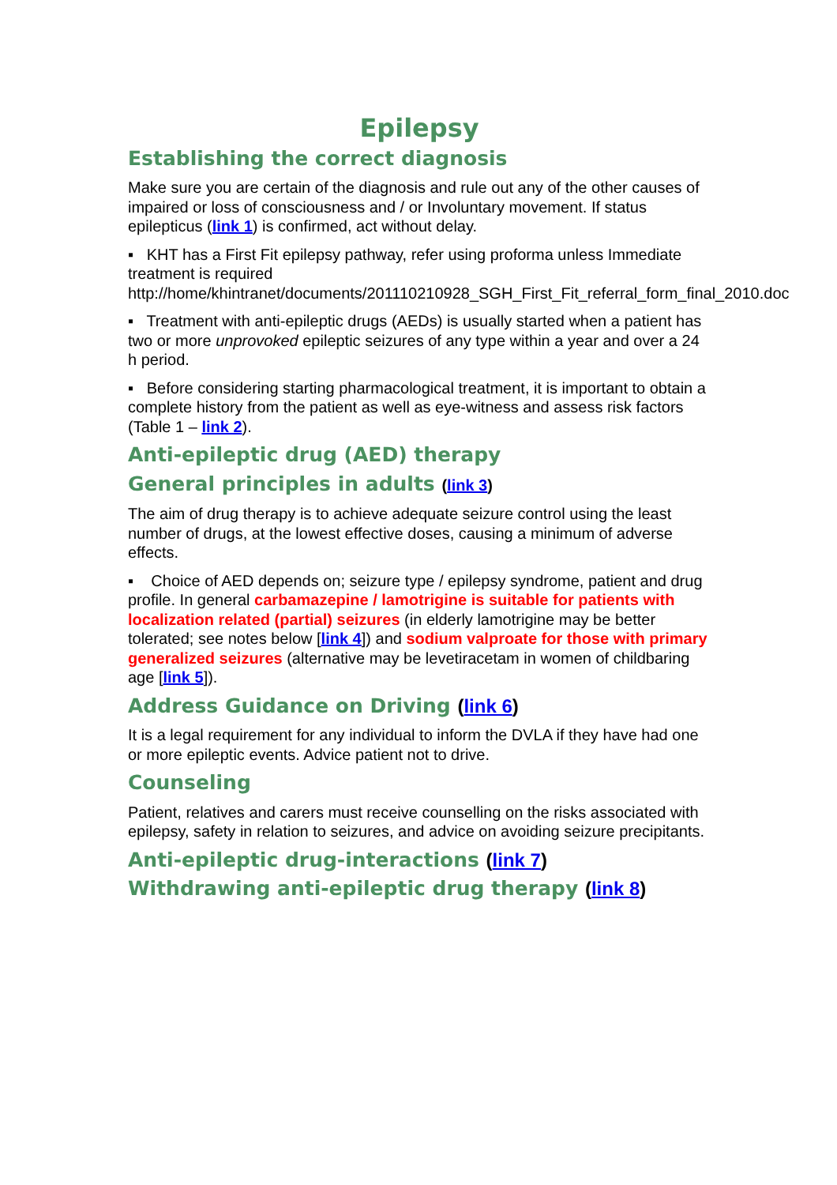Epilepsy
Establishing the correct diagnosis
Make sure you are certain of the diagnosis and rule out any of the other causes of impaired or loss of consciousness and / or Involuntary movement. If status epilepticus (link 1) is confirmed, act without delay.
▪ KHT has a First Fit epilepsy pathway, refer using proforma unless Immediate treatment is required http://home/khintranet/documents/201110210928_SGH_First_Fit_referral_form_final_2010.doc
▪ Treatment with anti-epileptic drugs (AEDs) is usually started when a patient has two or more unprovoked epileptic seizures of any type within a year and over a 24 h period.
▪ Before considering starting pharmacological treatment, it is important to obtain a complete history from the patient as well as eye-witness and assess risk factors (Table 1 – link 2).
Anti-epileptic drug (AED) therapy
General principles in adults (link 3)
The aim of drug therapy is to achieve adequate seizure control using the least number of drugs, at the lowest effective doses, causing a minimum of adverse effects.
▪ Choice of AED depends on; seizure type / epilepsy syndrome, patient and drug profile. In general carbamazepine / lamotrigine is suitable for patients with localization related (partial) seizures (in elderly lamotrigine may be better tolerated; see notes below [link 4]) and sodium valproate for those with primary generalized seizures (alternative may be levetiracetam in women of childbaring age [link 5]).
Address Guidance on Driving (link 6)
It is a legal requirement for any individual to inform the DVLA if they have had one or more epileptic events. Advice patient not to drive.
Counseling
Patient, relatives and carers must receive counselling on the risks associated with epilepsy, safety in relation to seizures, and advice on avoiding seizure precipitants.
Anti-epileptic drug-interactions (link 7)
Withdrawing anti-epileptic drug therapy (link 8)